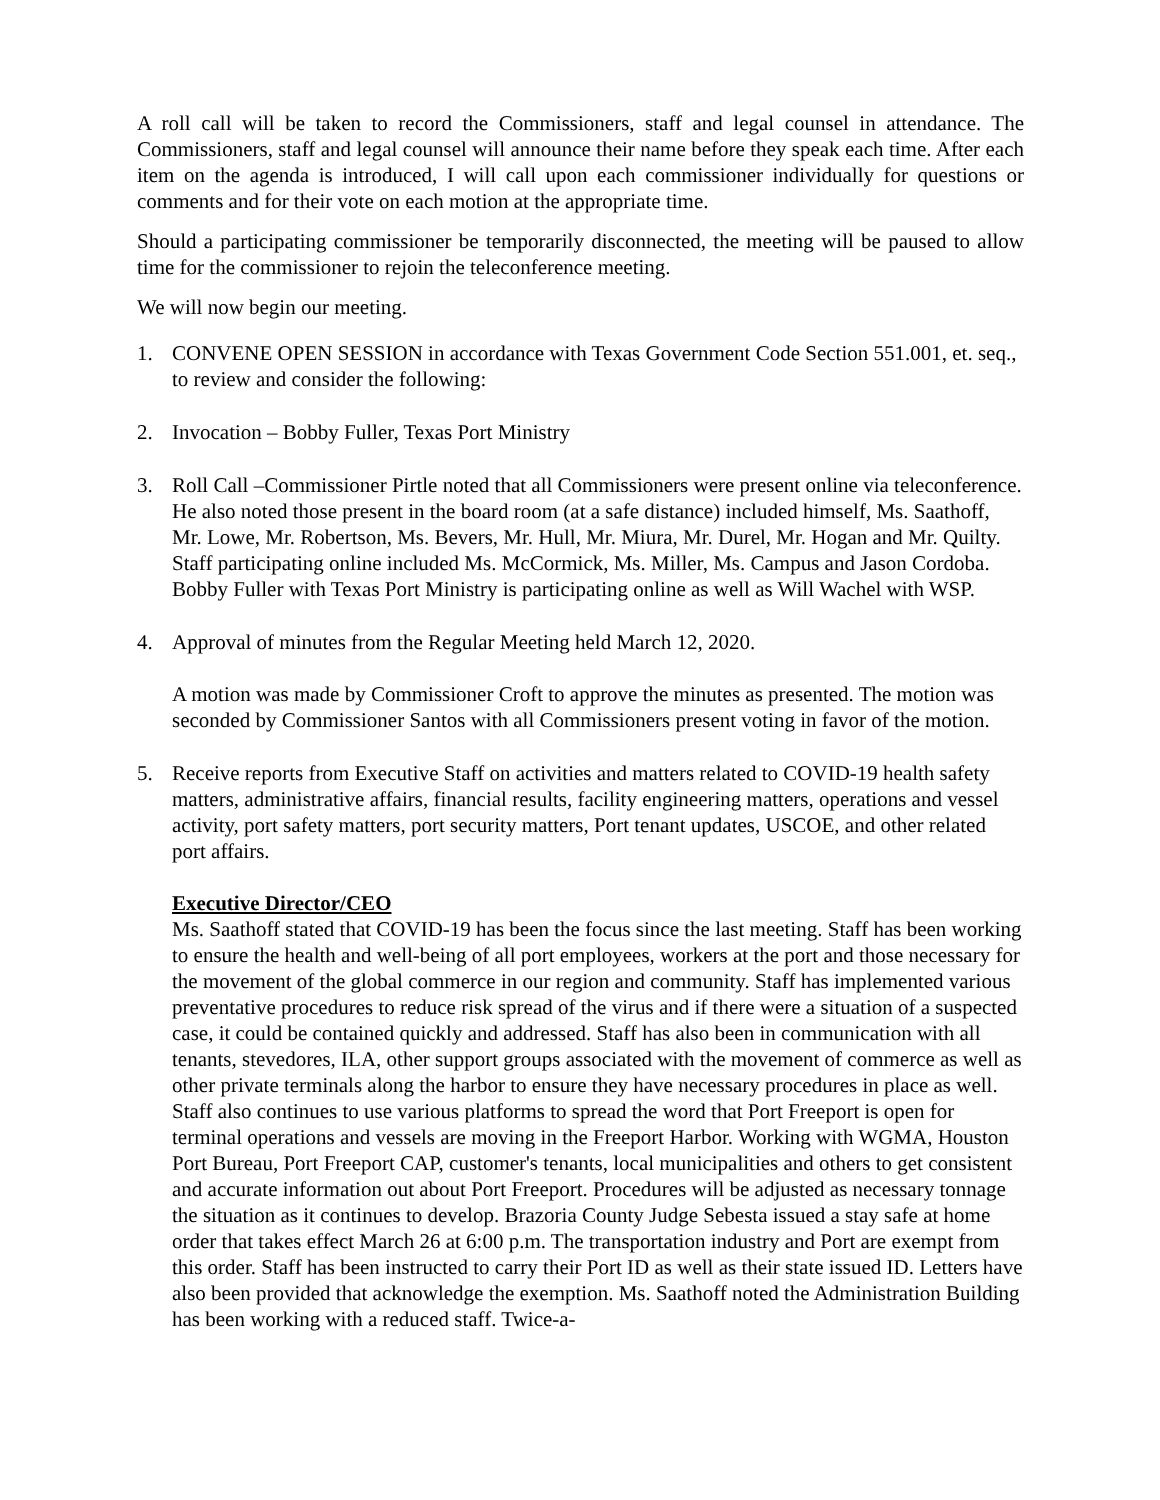A roll call will be taken to record the Commissioners, staff and legal counsel in attendance. The Commissioners, staff and legal counsel will announce their name before they speak each time. After each item on the agenda is introduced, I will call upon each commissioner individually for questions or comments and for their vote on each motion at the appropriate time.
Should a participating commissioner be temporarily disconnected, the meeting will be paused to allow time for the commissioner to rejoin the teleconference meeting.
We will now begin our meeting.
1. CONVENE OPEN SESSION in accordance with Texas Government Code Section 551.001, et. seq., to review and consider the following:
2. Invocation – Bobby Fuller, Texas Port Ministry
3. Roll Call –Commissioner Pirtle noted that all Commissioners were present online via teleconference. He also noted those present in the board room (at a safe distance) included himself, Ms. Saathoff, Mr. Lowe, Mr. Robertson, Ms. Bevers, Mr. Hull, Mr. Miura, Mr. Durel, Mr. Hogan and Mr. Quilty. Staff participating online included Ms. McCormick, Ms. Miller, Ms. Campus and Jason Cordoba. Bobby Fuller with Texas Port Ministry is participating online as well as Will Wachel with WSP.
4. Approval of minutes from the Regular Meeting held March 12, 2020.
A motion was made by Commissioner Croft to approve the minutes as presented. The motion was seconded by Commissioner Santos with all Commissioners present voting in favor of the motion.
5. Receive reports from Executive Staff on activities and matters related to COVID-19 health safety matters, administrative affairs, financial results, facility engineering matters, operations and vessel activity, port safety matters, port security matters, Port tenant updates, USCOE, and other related port affairs.
Executive Director/CEO
Ms. Saathoff stated that COVID-19 has been the focus since the last meeting. Staff has been working to ensure the health and well-being of all port employees, workers at the port and those necessary for the movement of the global commerce in our region and community. Staff has implemented various preventative procedures to reduce risk spread of the virus and if there were a situation of a suspected case, it could be contained quickly and addressed. Staff has also been in communication with all tenants, stevedores, ILA, other support groups associated with the movement of commerce as well as other private terminals along the harbor to ensure they have necessary procedures in place as well. Staff also continues to use various platforms to spread the word that Port Freeport is open for terminal operations and vessels are moving in the Freeport Harbor. Working with WGMA, Houston Port Bureau, Port Freeport CAP, customer's tenants, local municipalities and others to get consistent and accurate information out about Port Freeport. Procedures will be adjusted as necessary tonnage the situation as it continues to develop. Brazoria County Judge Sebesta issued a stay safe at home order that takes effect March 26 at 6:00 p.m. The transportation industry and Port are exempt from this order. Staff has been instructed to carry their Port ID as well as their state issued ID. Letters have also been provided that acknowledge the exemption. Ms. Saathoff noted the Administration Building has been working with a reduced staff. Twice-a-